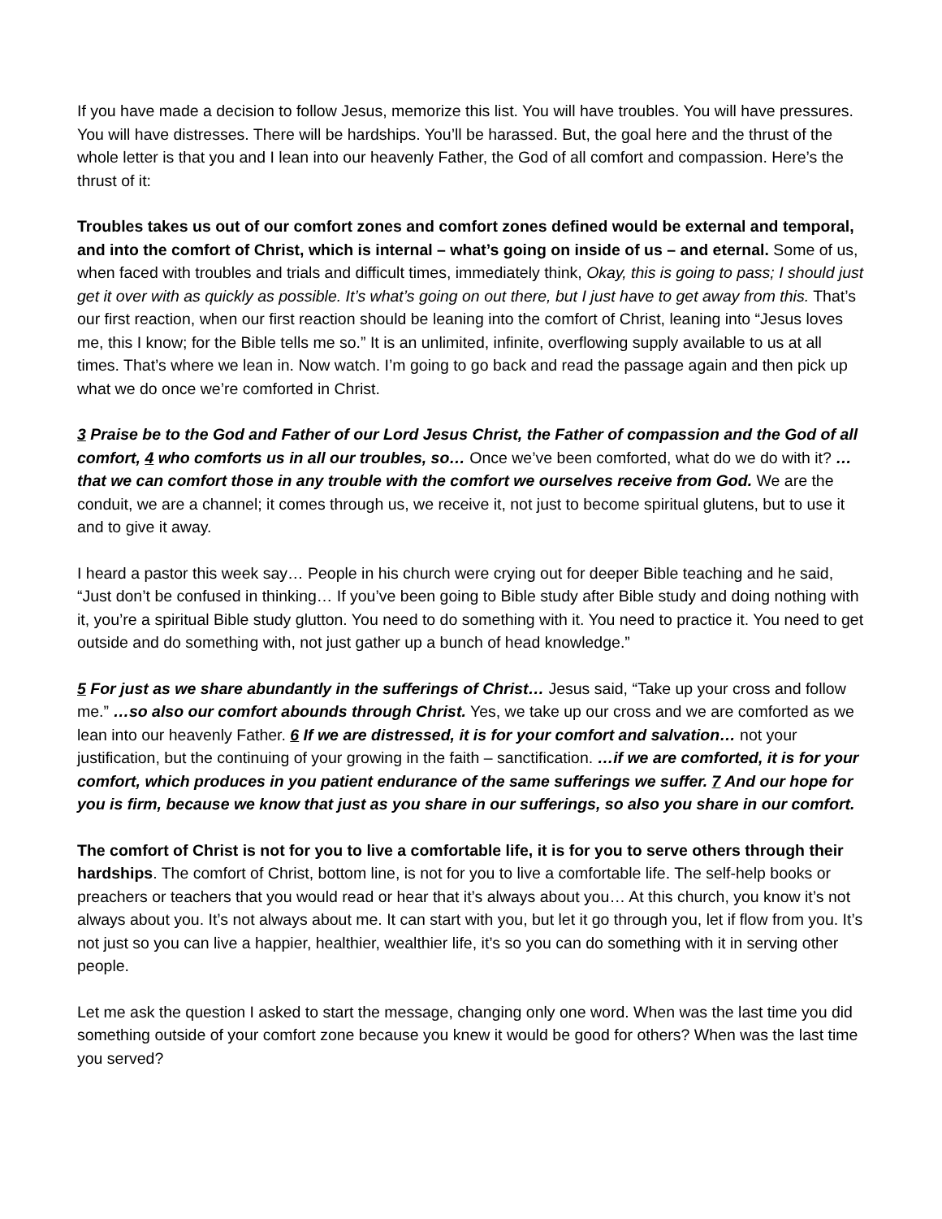If you have made a decision to follow Jesus, memorize this list. You will have troubles. You will have pressures. You will have distresses. There will be hardships. You’ll be harassed. But, the goal here and the thrust of the whole letter is that you and I lean into our heavenly Father, the God of all comfort and compassion. Here’s the thrust of it:
Troubles takes us out of our comfort zones and comfort zones defined would be external and temporal, and into the comfort of Christ, which is internal – what’s going on inside of us – and eternal. Some of us, when faced with troubles and trials and difficult times, immediately think, Okay, this is going to pass; I should just get it over with as quickly as possible. It’s what’s going on out there, but I just have to get away from this. That’s our first reaction, when our first reaction should be leaning into the comfort of Christ, leaning into “Jesus loves me, this I know; for the Bible tells me so.” It is an unlimited, infinite, overflowing supply available to us at all times. That’s where we lean in. Now watch. I’m going to go back and read the passage again and then pick up what we do once we’re comforted in Christ.
3 Praise be to the God and Father of our Lord Jesus Christ, the Father of compassion and the God of all comfort, 4 who comforts us in all our troubles, so… Once we’ve been comforted, what do we do with it? …that we can comfort those in any trouble with the comfort we ourselves receive from God. We are the conduit, we are a channel; it comes through us, we receive it, not just to become spiritual glutens, but to use it and to give it away.
I heard a pastor this week say… People in his church were crying out for deeper Bible teaching and he said, “Just don’t be confused in thinking… If you’ve been going to Bible study after Bible study and doing nothing with it, you’re a spiritual Bible study glutton. You need to do something with it. You need to practice it. You need to get outside and do something with, not just gather up a bunch of head knowledge.”
5 For just as we share abundantly in the sufferings of Christ… Jesus said, “Take up your cross and follow me.” …so also our comfort abounds through Christ. Yes, we take up our cross and we are comforted as we lean into our heavenly Father. 6 If we are distressed, it is for your comfort and salvation… not your justification, but the continuing of your growing in the faith – sanctification. …if we are comforted, it is for your comfort, which produces in you patient endurance of the same sufferings we suffer. 7 And our hope for you is firm, because we know that just as you share in our sufferings, so also you share in our comfort.
The comfort of Christ is not for you to live a comfortable life, it is for you to serve others through their hardships. The comfort of Christ, bottom line, is not for you to live a comfortable life. The self-help books or preachers or teachers that you would read or hear that it’s always about you… At this church, you know it’s not always about you. It’s not always about me. It can start with you, but let it go through you, let if flow from you. It’s not just so you can live a happier, healthier, wealthier life, it’s so you can do something with it in serving other people.
Let me ask the question I asked to start the message, changing only one word. When was the last time you did something outside of your comfort zone because you knew it would be good for others? When was the last time you served?